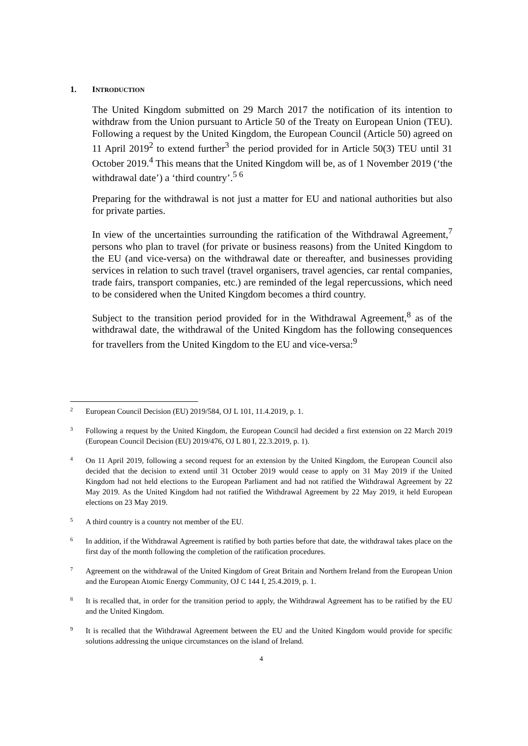1. INTRODUCTION
The United Kingdom submitted on 29 March 2017 the notification of its intention to withdraw from the Union pursuant to Article 50 of the Treaty on European Union (TEU). Following a request by the United Kingdom, the European Council (Article 50) agreed on 11 April 2019<sup>2</sup> to extend further<sup>3</sup> the period provided for in Article 50(3) TEU until 31 October 2019.<sup>4</sup> This means that the United Kingdom will be, as of 1 November 2019 (‘the withdrawal date’) a ‘third country’.<sup>5 6</sup>
Preparing for the withdrawal is not just a matter for EU and national authorities but also for private parties.
In view of the uncertainties surrounding the ratification of the Withdrawal Agreement,<sup>7</sup> persons who plan to travel (for private or business reasons) from the United Kingdom to the EU (and vice-versa) on the withdrawal date or thereafter, and businesses providing services in relation to such travel (travel organisers, travel agencies, car rental companies, trade fairs, transport companies, etc.) are reminded of the legal repercussions, which need to be considered when the United Kingdom becomes a third country.
Subject to the transition period provided for in the Withdrawal Agreement,<sup>8</sup> as of the withdrawal date, the withdrawal of the United Kingdom has the following consequences for travellers from the United Kingdom to the EU and vice-versa:<sup>9</sup>
2 European Council Decision (EU) 2019/584, OJ L 101, 11.4.2019, p. 1.
3 Following a request by the United Kingdom, the European Council had decided a first extension on 22 March 2019 (European Council Decision (EU) 2019/476, OJ L 80 I, 22.3.2019, p. 1).
4 On 11 April 2019, following a second request for an extension by the United Kingdom, the European Council also decided that the decision to extend until 31 October 2019 would cease to apply on 31 May 2019 if the United Kingdom had not held elections to the European Parliament and had not ratified the Withdrawal Agreement by 22 May 2019. As the United Kingdom had not ratified the Withdrawal Agreement by 22 May 2019, it held European elections on 23 May 2019.
5 A third country is a country not member of the EU.
6 In addition, if the Withdrawal Agreement is ratified by both parties before that date, the withdrawal takes place on the first day of the month following the completion of the ratification procedures.
7 Agreement on the withdrawal of the United Kingdom of Great Britain and Northern Ireland from the European Union and the European Atomic Energy Community, OJ C 144 I, 25.4.2019, p. 1.
8 It is recalled that, in order for the transition period to apply, the Withdrawal Agreement has to be ratified by the EU and the United Kingdom.
9 It is recalled that the Withdrawal Agreement between the EU and the United Kingdom would provide for specific solutions addressing the unique circumstances on the island of Ireland.
4